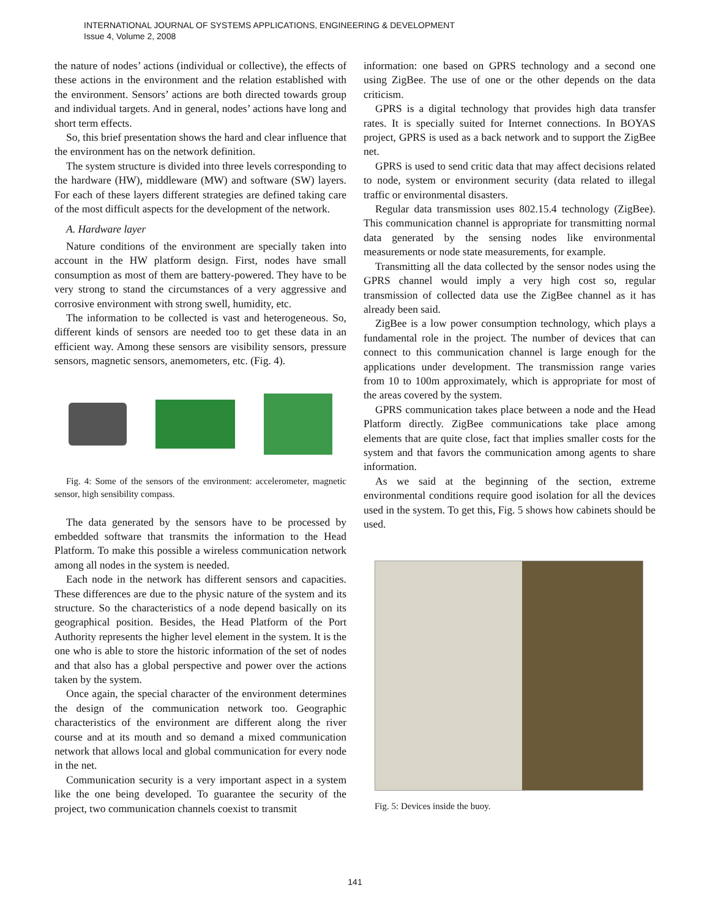INTERNATIONAL JOURNAL OF SYSTEMS APPLICATIONS, ENGINEERING & DEVELOPMENT
Issue 4, Volume 2, 2008
the nature of nodes’ actions (individual or collective), the effects of these actions in the environment and the relation established with the environment. Sensors’ actions are both directed towards group and individual targets. And in general, nodes’ actions have long and short term effects.
So, this brief presentation shows the hard and clear influence that the environment has on the network definition.
The system structure is divided into three levels corresponding to the hardware (HW), middleware (MW) and software (SW) layers. For each of these layers different strategies are defined taking care of the most difficult aspects for the development of the network.
A. Hardware layer
Nature conditions of the environment are specially taken into account in the HW platform design. First, nodes have small consumption as most of them are battery-powered. They have to be very strong to stand the circumstances of a very aggressive and corrosive environment with strong swell, humidity, etc.
The information to be collected is vast and heterogeneous. So, different kinds of sensors are needed too to get these data in an efficient way. Among these sensors are visibility sensors, pressure sensors, magnetic sensors, anemometers, etc. (Fig. 4).
Fig. 4: Some of the sensors of the environment: accelerometer, magnetic sensor, high sensibility compass.
The data generated by the sensors have to be processed by embedded software that transmits the information to the Head Platform. To make this possible a wireless communication network among all nodes in the system is needed.
Each node in the network has different sensors and capacities. These differences are due to the physic nature of the system and its structure. So the characteristics of a node depend basically on its geographical position. Besides, the Head Platform of the Port Authority represents the higher level element in the system. It is the one who is able to store the historic information of the set of nodes and that also has a global perspective and power over the actions taken by the system.
Once again, the special character of the environment determines the design of the communication network too. Geographic characteristics of the environment are different along the river course and at its mouth and so demand a mixed communication network that allows local and global communication for every node in the net.
Communication security is a very important aspect in a system like the one being developed. To guarantee the security of the project, two communication channels coexist to transmit
information: one based on GPRS technology and a second one using ZigBee. The use of one or the other depends on the data criticism.
GPRS is a digital technology that provides high data transfer rates. It is specially suited for Internet connections. In BOYAS project, GPRS is used as a back network and to support the ZigBee net.
GPRS is used to send critic data that may affect decisions related to node, system or environment security (data related to illegal traffic or environmental disasters.
Regular data transmission uses 802.15.4 technology (ZigBee). This communication channel is appropriate for transmitting normal data generated by the sensing nodes like environmental measurements or node state measurements, for example.
Transmitting all the data collected by the sensor nodes using the GPRS channel would imply a very high cost so, regular transmission of collected data use the ZigBee channel as it has already been said.
ZigBee is a low power consumption technology, which plays a fundamental role in the project. The number of devices that can connect to this communication channel is large enough for the applications under development. The transmission range varies from 10 to 100m approximately, which is appropriate for most of the areas covered by the system.
GPRS communication takes place between a node and the Head Platform directly. ZigBee communications take place among elements that are quite close, fact that implies smaller costs for the system and that favors the communication among agents to share information.
As we said at the beginning of the section, extreme environmental conditions require good isolation for all the devices used in the system. To get this, Fig. 5 shows how cabinets should be used.
Fig. 5: Devices inside the buoy.
141